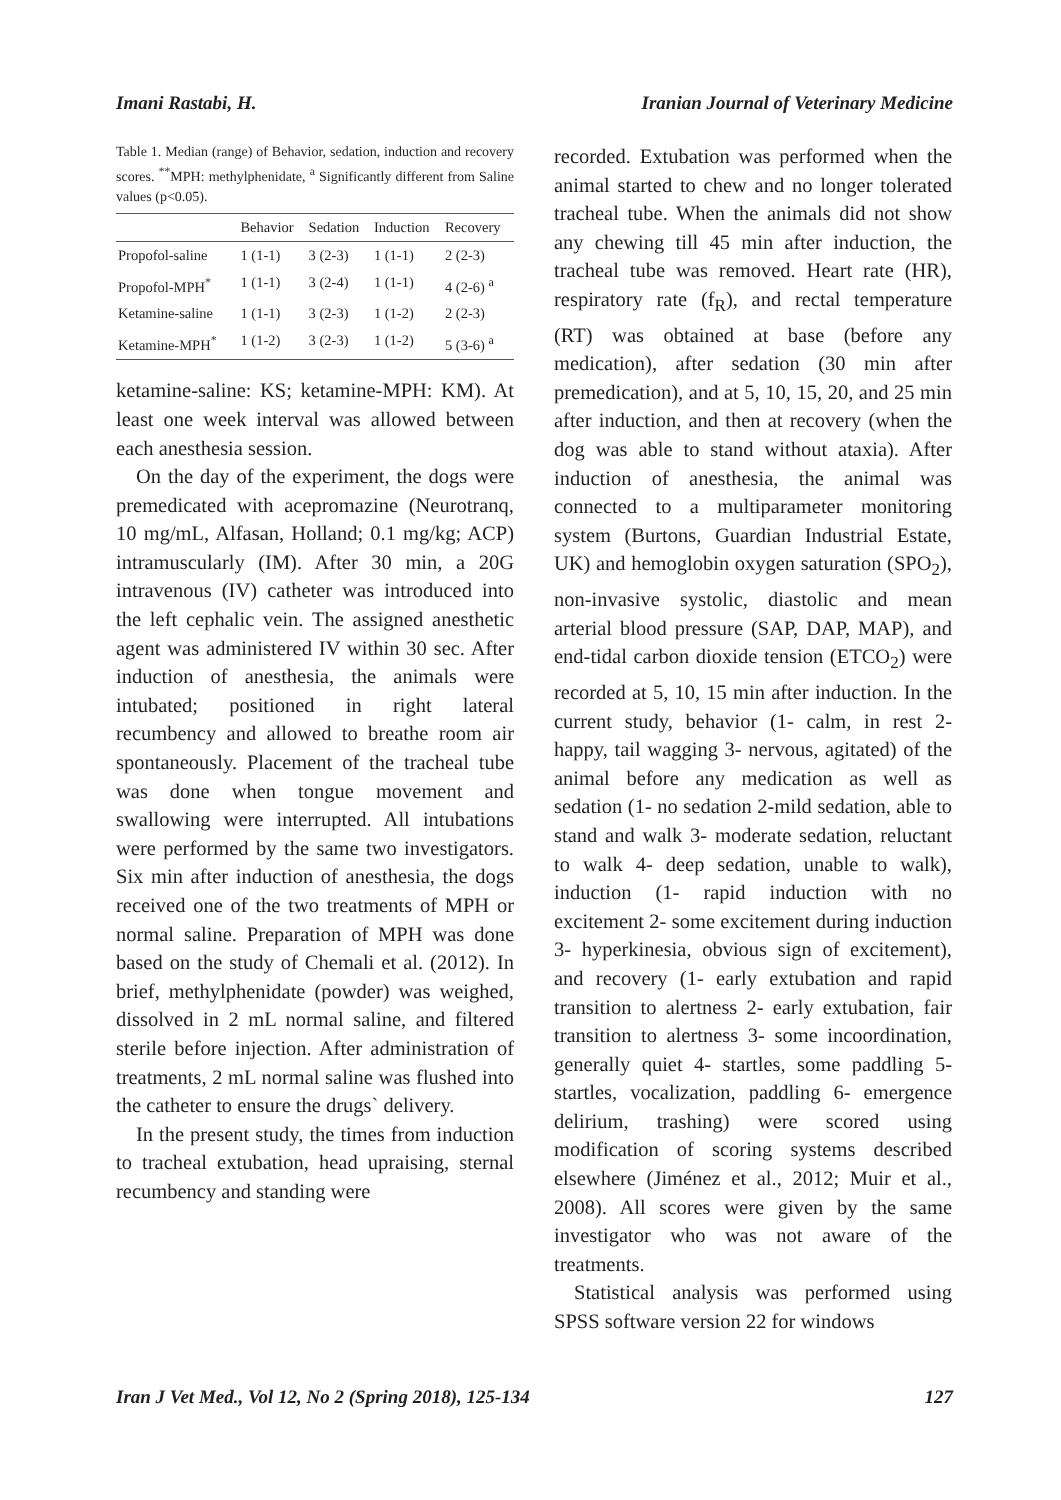Imani Rastabi, H. Iranian Journal of Veterinary Medicine
Table 1. Median (range) of Behavior, sedation, induction and recovery scores. <sup>**</sup>MPH: methylphenidate, <sup>a</sup> Significantly different from Saline values (p<0.05).
| | Behavior | Sedation | Induction | Recovery |
| --- | --- | --- | --- | --- |
| Propofol-saline | 1 (1-1) | 3 (2-3) | 1 (1-1) | 2 (2-3) |
| Propofol-MPH<sup>*</sup> | 1 (1-1) | 3 (2-4) | 1 (1-1) | 4 (2-6) <sup>a</sup> |
| Ketamine-saline | 1 (1-1) | 3 (2-3) | 1 (1-2) | 2 (2-3) |
| Ketamine-MPH<sup>*</sup> | 1 (1-2) | 3 (2-3) | 1 (1-2) | 5 (3-6) <sup>a</sup> |
ketamine-saline: KS; ketamine-MPH: KM). At least one week interval was allowed between each anesthesia session.
On the day of the experiment, the dogs were premedicated with acepromazine (Neurotranq, 10 mg/mL, Alfasan, Holland; 0.1 mg/kg; ACP) intramuscularly (IM). After 30 min, a 20G intravenous (IV) catheter was introduced into the left cephalic vein. The assigned anesthetic agent was administered IV within 30 sec. After induction of anesthesia, the animals were intubated; positioned in right lateral recumbency and allowed to breathe room air spontaneously. Placement of the tracheal tube was done when tongue movement and swallowing were interrupted. All intubations were performed by the same two investigators. Six min after induction of anesthesia, the dogs received one of the two treatments of MPH or normal saline. Preparation of MPH was done based on the study of Chemali et al. (2012). In brief, methylphenidate (powder) was weighed, dissolved in 2 mL normal saline, and filtered sterile before injection. After administration of treatments, 2 mL normal saline was flushed into the catheter to ensure the drugs` delivery.
In the present study, the times from induction to tracheal extubation, head upraising, sternal recumbency and standing were
recorded. Extubation was performed when the animal started to chew and no longer tolerated tracheal tube. When the animals did not show any chewing till 45 min after induction, the tracheal tube was removed. Heart rate (HR), respiratory rate (f<sub>R</sub>), and rectal temperature (RT) was obtained at base (before any medication), after sedation (30 min after premedication), and at 5, 10, 15, 20, and 25 min after induction, and then at recovery (when the dog was able to stand without ataxia). After induction of anesthesia, the animal was connected to a multiparameter monitoring system (Burtons, Guardian Industrial Estate, UK) and hemoglobin oxygen saturation (SPO<sub>2</sub>), non-invasive systolic, diastolic and mean arterial blood pressure (SAP, DAP, MAP), and end-tidal carbon dioxide tension (ETCO<sub>2</sub>) were recorded at 5, 10, 15 min after induction. In the current study, behavior (1- calm, in rest 2- happy, tail wagging 3- nervous, agitated) of the animal before any medication as well as sedation (1- no sedation 2-mild sedation, able to stand and walk 3- moderate sedation, reluctant to walk 4- deep sedation, unable to walk), induction (1- rapid induction with no excitement 2- some excitement during induction 3- hyperkinesia, obvious sign of excitement), and recovery (1- early extubation and rapid transition to alertness 2- early extubation, fair transition to alertness 3- some incoordination, generally quiet 4- startles, some paddling 5- startles, vocalization, paddling 6- emergence delirium, trashing) were scored using modification of scoring systems described elsewhere (Jiménez et al., 2012; Muir et al., 2008). All scores were given by the same investigator who was not aware of the treatments.
Statistical analysis was performed using SPSS software version 22 for windows
Iran J Vet Med., Vol 12, No 2 (Spring 2018), 125-134 127